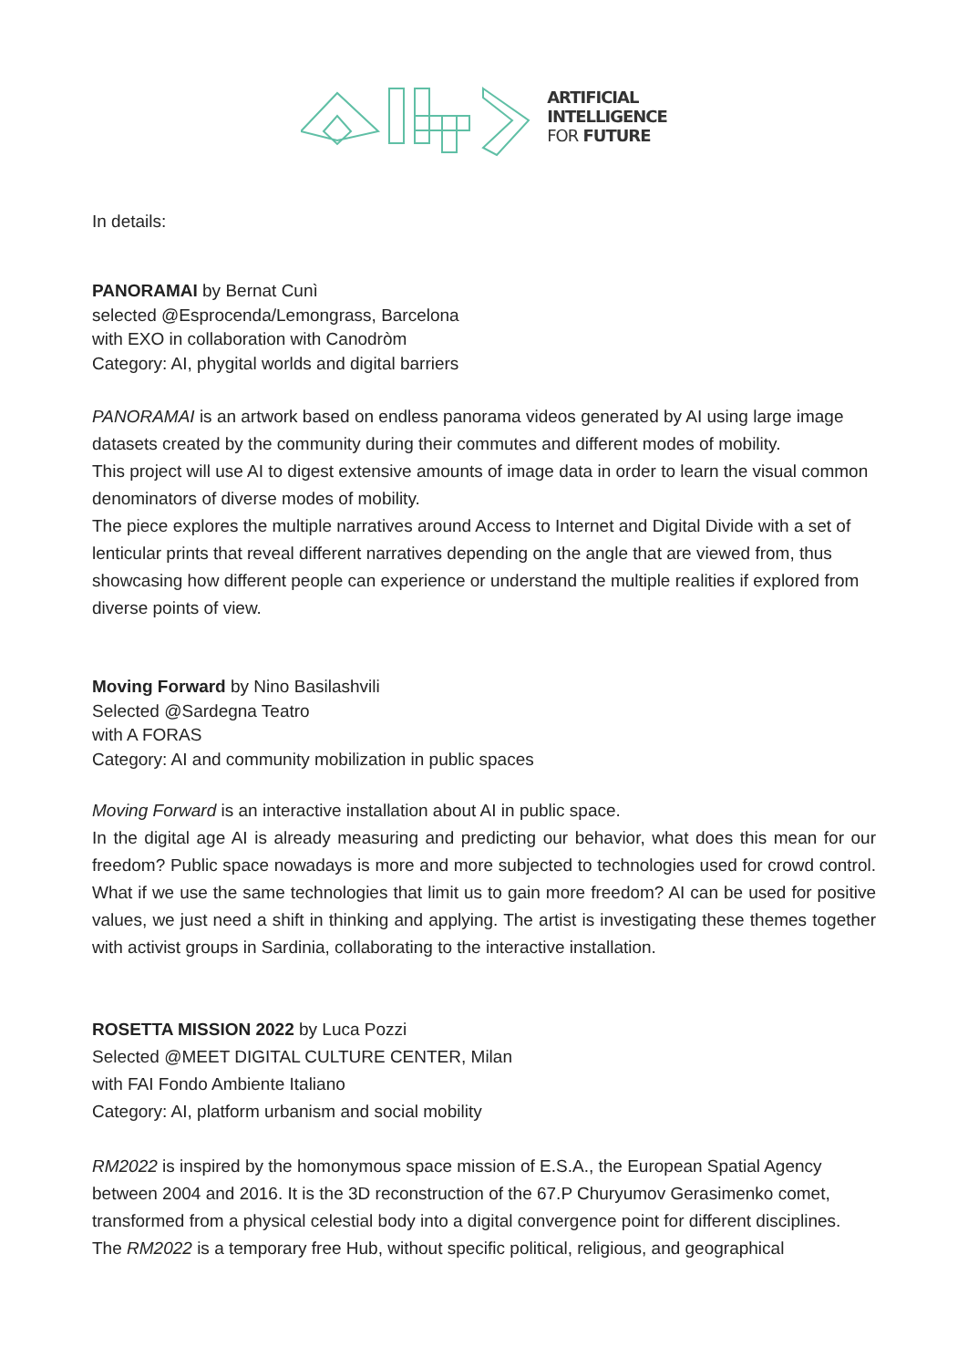ARTIFICIAL
INTELLIGENCE
FOR FUTURE
In details:
PANORAMAI by Bernat Cunì
selected @Esprocenda/Lemongrass, Barcelona
with EXO in collaboration with Canodròm
Category: AI, phygital worlds and digital barriers
PANORAMAI is an artwork based on endless panorama videos generated by AI using large image datasets created by the community during their commutes and different modes of mobility.
This project will use AI to digest extensive amounts of image data in order to learn the visual common denominators of diverse modes of mobility.
The piece explores the multiple narratives around Access to Internet and Digital Divide with a set of lenticular prints that reveal different narratives depending on the angle that are viewed from, thus showcasing how different people can experience or understand the multiple realities if explored from diverse points of view.
Moving Forward by Nino Basilashvili
Selected @Sardegna Teatro
with A FORAS
Category: AI and community mobilization in public spaces
Moving Forward is an interactive installation about AI in public space.
In the digital age AI is already measuring and predicting our behavior, what does this mean for our freedom? Public space nowadays is more and more subjected to technologies used for crowd control. What if we use the same technologies that limit us to gain more freedom? AI can be used for positive values, we just need a shift in thinking and applying. The artist is investigating these themes together with activist groups in Sardinia, collaborating to the interactive installation.
ROSETTA MISSION 2022 by Luca Pozzi
Selected @MEET DIGITAL CULTURE CENTER, Milan
with FAI Fondo Ambiente Italiano
Category: AI, platform urbanism and social mobility
RM2022 is inspired by the homonymous space mission of E.S.A., the European Spatial Agency between 2004 and 2016. It is the 3D reconstruction of the 67.P Churyumov Gerasimenko comet, transformed from a physical celestial body into a digital convergence point for different disciplines.
The RM2022 is a temporary free Hub, without specific political, religious, and geographical